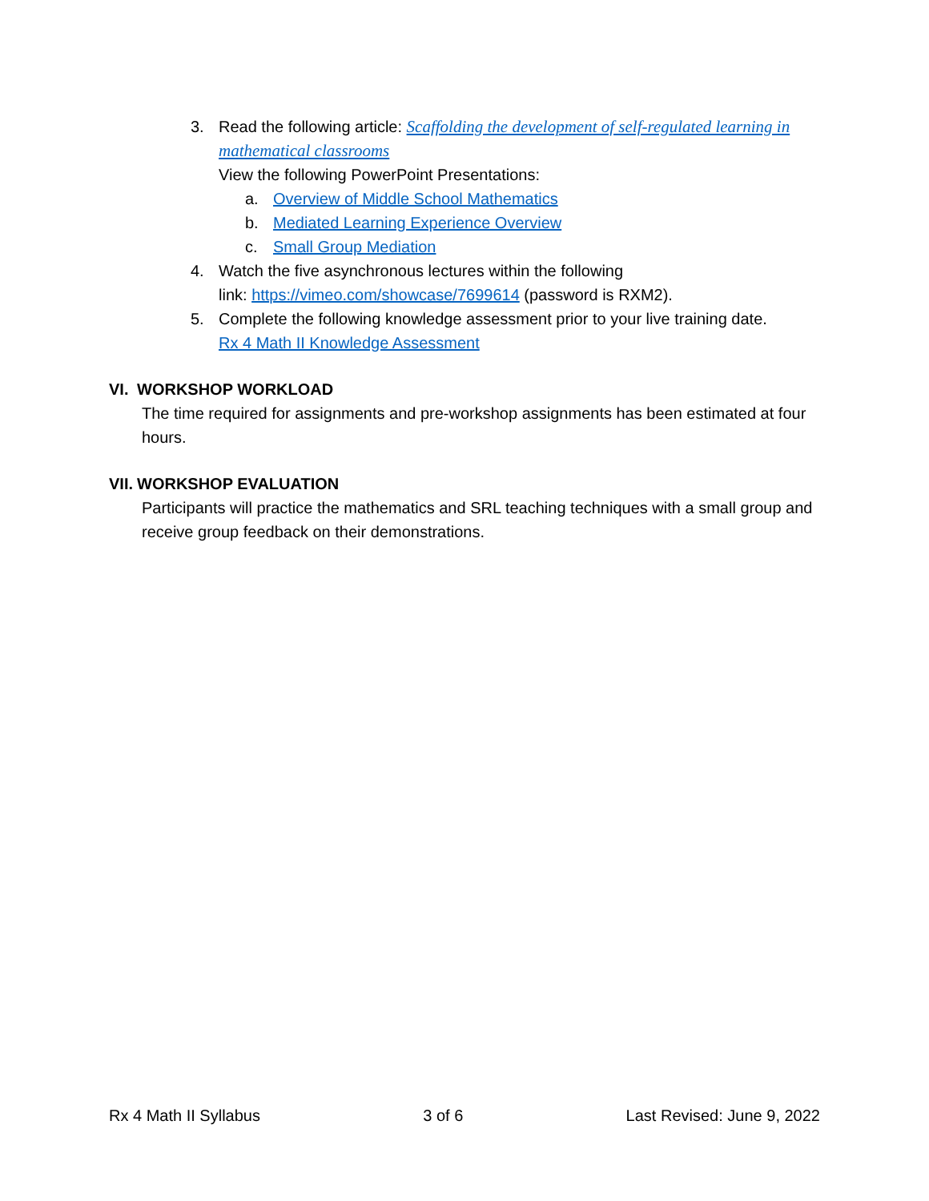3. Read the following article: Scaffolding the development of self-regulated learning in mathematical classrooms
View the following PowerPoint Presentations:
a. Overview of Middle School Mathematics
b. Mediated Learning Experience Overview
c. Small Group Mediation
4. Watch the five asynchronous lectures within the following
link: https://vimeo.com/showcase/7699614 (password is RXM2).
5. Complete the following knowledge assessment prior to your live training date.
Rx 4 Math II Knowledge Assessment
VI. WORKSHOP WORKLOAD
The time required for assignments and pre-workshop assignments has been estimated at four hours.
VII. WORKSHOP EVALUATION
Participants will practice the mathematics and SRL teaching techniques with a small group and receive group feedback on their demonstrations.
Rx 4 Math II Syllabus 3 of 6 Last Revised: June 9, 2022